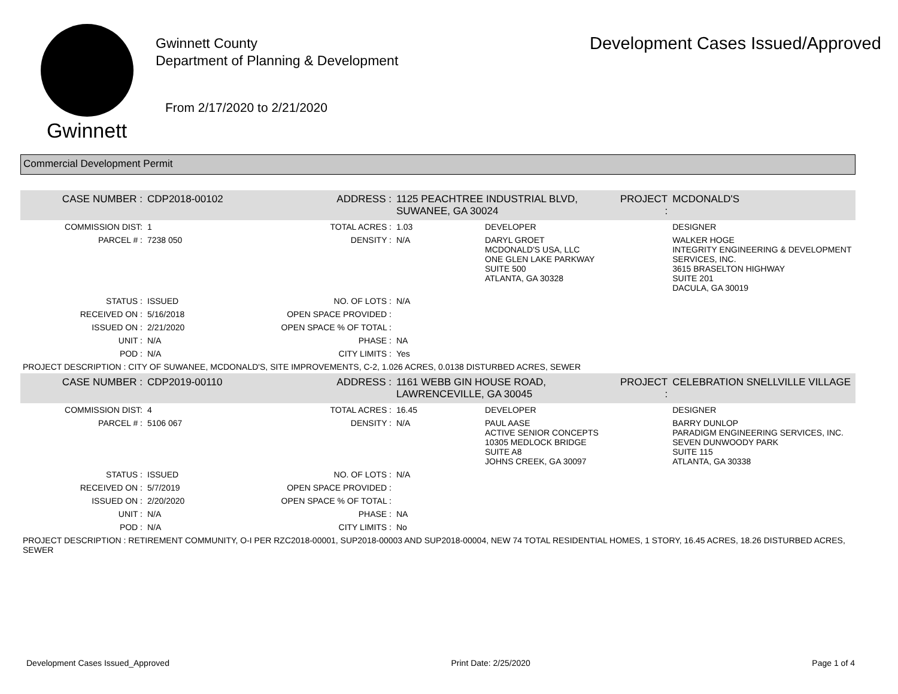Gwinnett
Gwinnett County
Department of Planning & Development
From 2/17/2020 to 2/21/2020
Development Cases Issued/Approved
Commercial Development Permit
| CASE NUMBER : | CDP2018-00102 | ADDRESS : | 1125 PEACHTREE INDUSTRIAL BLVD, SUWANEE, GA 30024 | | PROJECT : | MCDONALD'S |
| COMMISSION DIST: | 1 | TOTAL ACRES : | 1.03 | DEVELOPER | | DESIGNER |
| PARCEL # : | 7238 050 | DENSITY : | N/A | DARYL GROET MCDONALD'S USA, LLC ONE GLEN LAKE PARKWAY SUITE 500 ATLANTA, GA 30328 | | WALKER HOGE INTEGRITY ENGINEERING & DEVELOPMENT SERVICES, INC. 3615 BRASELTON HIGHWAY SUITE 201 DACULA, GA 30019 |
| STATUS : | ISSUED | NO. OF LOTS : | N/A | | | |
| RECEIVED ON : | 5/16/2018 | OPEN SPACE PROVIDED : | | | | |
| ISSUED ON : | 2/21/2020 | OPEN SPACE % OF TOTAL : | | | | |
| UNIT : | N/A | PHASE : | NA | | | |
| POD : | N/A | CITY LIMITS : | Yes | | | |
| PROJECT DESCRIPTION : CITY OF SUWANEE, MCDONALD'S, SITE IMPROVEMENTS, C-2, 1.026 ACRES, 0.0138 DISTURBED ACRES, SEWER | | | | | | |
| CASE NUMBER : | CDP2019-00110 | ADDRESS : | 1161 WEBB GIN HOUSE ROAD, LAWRENCEVILLE, GA 30045 | | PROJECT : | CELEBRATION SNELLVILLE VILLAGE |
| COMMISSION DIST: | 4 | TOTAL ACRES : | 16.45 | DEVELOPER | | DESIGNER |
| PARCEL # : | 5106 067 | DENSITY : | N/A | PAUL AASE ACTIVE SENIOR CONCEPTS 10305 MEDLOCK BRIDGE SUITE A8 JOHNS CREEK, GA 30097 | | BARRY DUNLOP PARADIGM ENGINEERING SERVICES, INC. SEVEN DUNWOODY PARK SUITE 115 ATLANTA, GA 30338 |
| STATUS : | ISSUED | NO. OF LOTS : | N/A | | | |
| RECEIVED ON : | 5/7/2019 | OPEN SPACE PROVIDED : | | | | |
| ISSUED ON : | 2/20/2020 | OPEN SPACE % OF TOTAL : | | | | |
| UNIT : | N/A | PHASE : | NA | | | |
| POD : | N/A | CITY LIMITS : | No | | | |
| PROJECT DESCRIPTION : RETIREMENT COMMUNITY, O-I PER RZC2018-00001, SUP2018-00003 AND SUP2018-00004, NEW 74 TOTAL RESIDENTIAL HOMES, 1 STORY, 16.45 ACRES, 18.26 DISTURBED ACRES, SEWER | | | | | | |
Development Cases Issued_Approved Print Date: 2/25/2020 Page 1 of 4